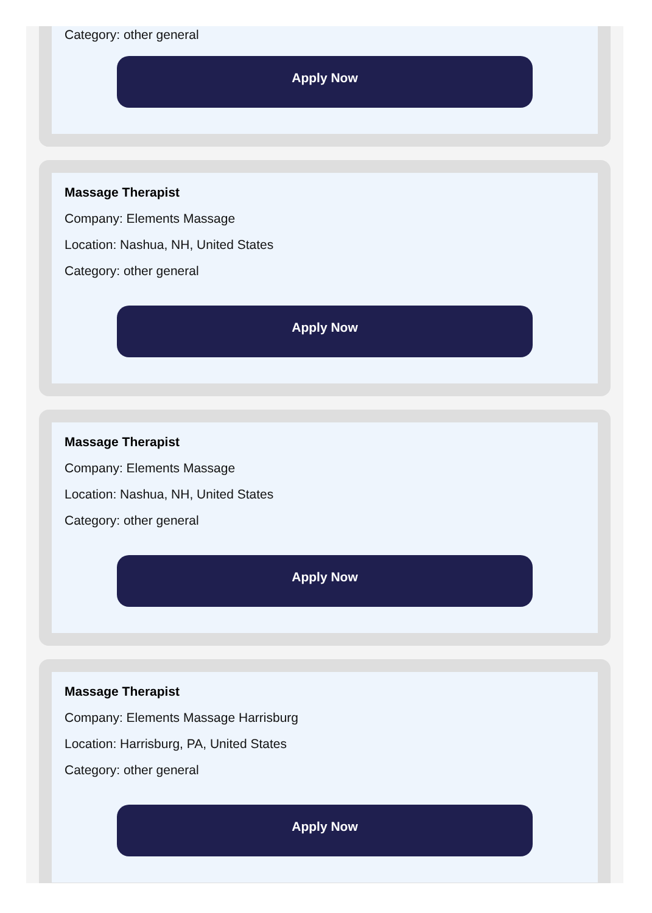Category: other general
Apply Now
Massage Therapist
Company: Elements Massage
Location: Nashua, NH, United States
Category: other general
Apply Now
Massage Therapist
Company: Elements Massage
Location: Nashua, NH, United States
Category: other general
Apply Now
Massage Therapist
Company: Elements Massage Harrisburg
Location: Harrisburg, PA, United States
Category: other general
Apply Now